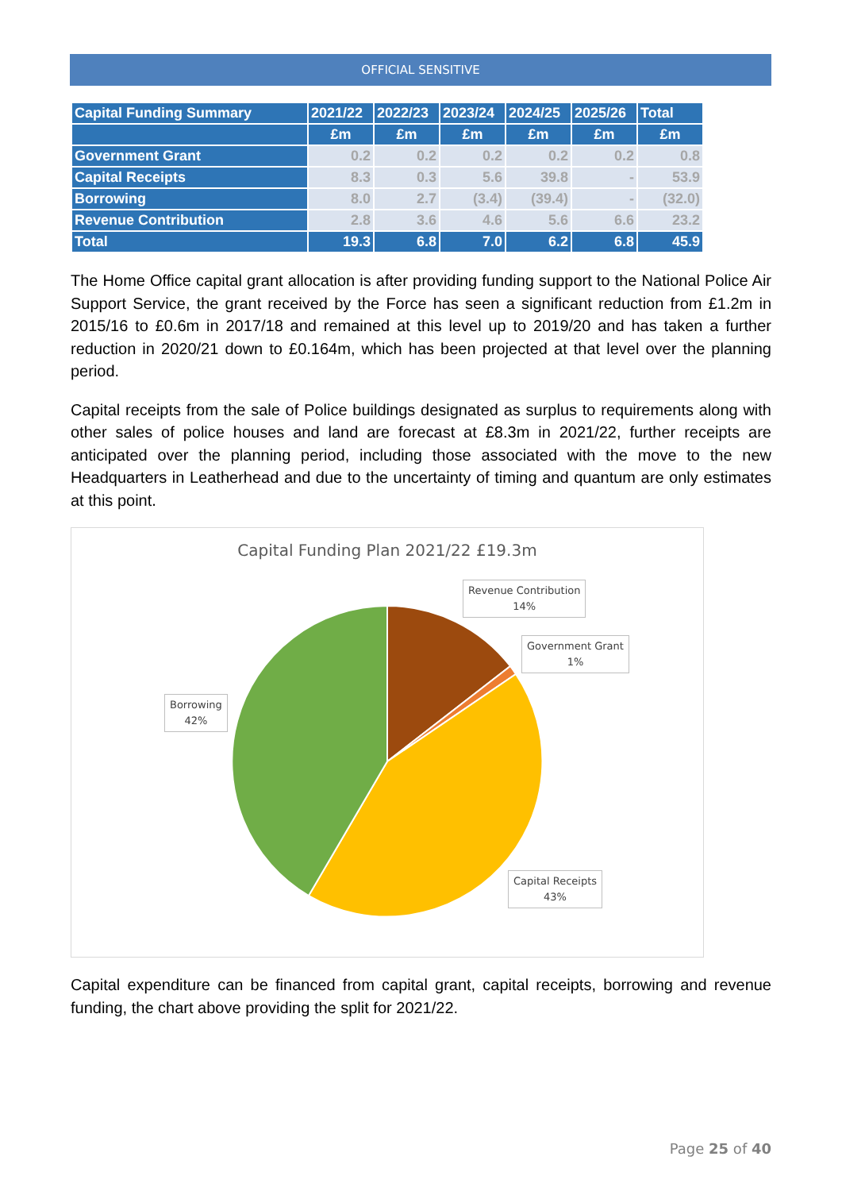OFFICIAL SENSITIVE
| Capital Funding Summary | 2021/22 | 2022/23 | 2023/24 | 2024/25 | 2025/26 | Total |
| --- | --- | --- | --- | --- | --- | --- |
| | £m | £m | £m | £m | £m | £m |
| Government Grant | 0.2 | 0.2 | 0.2 | 0.2 | 0.2 | 0.8 |
| Capital Receipts | 8.3 | 0.3 | 5.6 | 39.8 | - | 53.9 |
| Borrowing | 8.0 | 2.7 | (3.4) | (39.4) | - | (32.0) |
| Revenue Contribution | 2.8 | 3.6 | 4.6 | 5.6 | 6.6 | 23.2 |
| Total | 19.3 | 6.8 | 7.0 | 6.2 | 6.8 | 45.9 |
The Home Office capital grant allocation is after providing funding support to the National Police Air Support Service, the grant received by the Force has seen a significant reduction from £1.2m in 2015/16 to £0.6m in 2017/18 and remained at this level up to 2019/20 and has taken a further reduction in 2020/21 down to £0.164m, which has been projected at that level over the planning period.
Capital receipts from the sale of Police buildings designated as surplus to requirements along with other sales of police houses and land are forecast at £8.3m in 2021/22, further receipts are anticipated over the planning period, including those associated with the move to the new Headquarters in Leatherhead and due to the uncertainty of timing and quantum are only estimates at this point.
Capital Funding Plan 2021/22 £19.3m
Revenue Contribution
14%
Government Grant
1%
Borrowing
42%
Capital Receipts
43%
Capital expenditure can be financed from capital grant, capital receipts, borrowing and revenue funding, the chart above providing the split for 2021/22.
Page 25 of 40